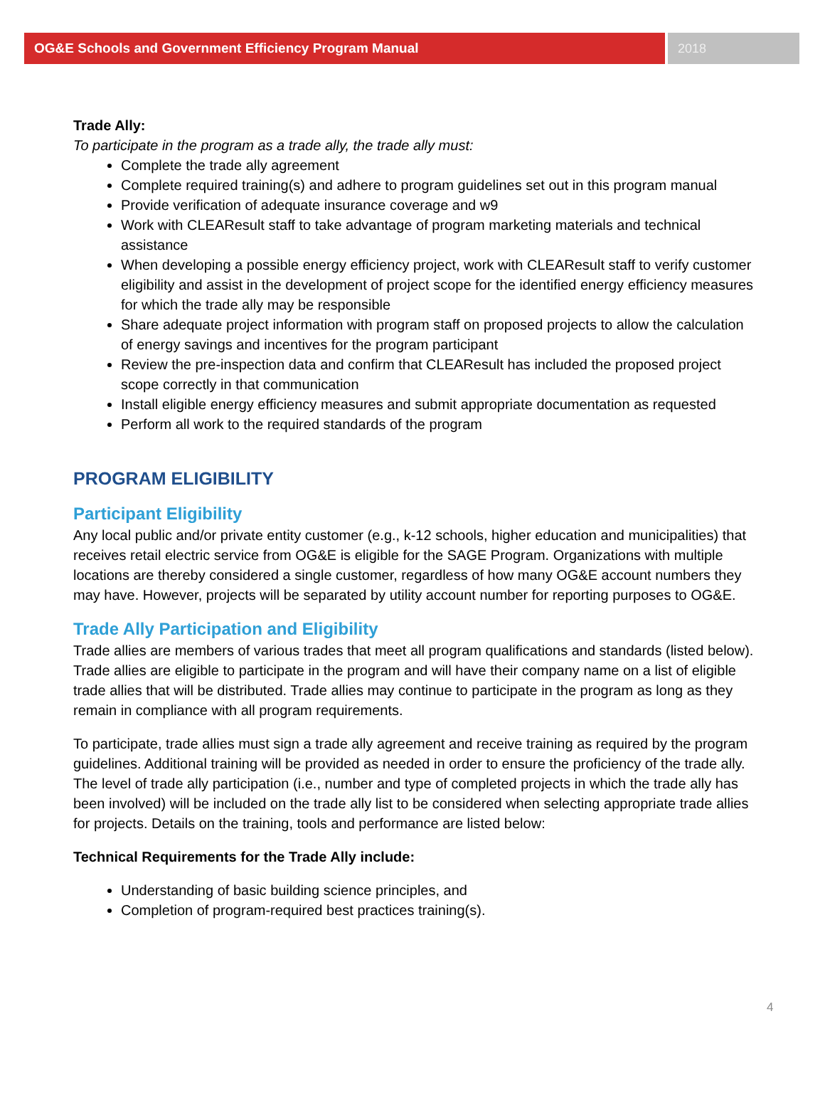OG&E Schools and Government Efficiency Program Manual
2018
Trade Ally:
To participate in the program as a trade ally, the trade ally must:
Complete the trade ally agreement
Complete required training(s) and adhere to program guidelines set out in this program manual
Provide verification of adequate insurance coverage and w9
Work with CLEAResult staff to take advantage of program marketing materials and technical assistance
When developing a possible energy efficiency project, work with CLEAResult staff to verify customer eligibility and assist in the development of project scope for the identified energy efficiency measures for which the trade ally may be responsible
Share adequate project information with program staff on proposed projects to allow the calculation of energy savings and incentives for the program participant
Review the pre-inspection data and confirm that CLEAResult has included the proposed project scope correctly in that communication
Install eligible energy efficiency measures and submit appropriate documentation as requested
Perform all work to the required standards of the program
PROGRAM ELIGIBILITY
Participant Eligibility
Any local public and/or private entity customer (e.g., k-12 schools, higher education and municipalities) that receives retail electric service from OG&E is eligible for the SAGE Program. Organizations with multiple locations are thereby considered a single customer, regardless of how many OG&E account numbers they may have. However, projects will be separated by utility account number for reporting purposes to OG&E.
Trade Ally Participation and Eligibility
Trade allies are members of various trades that meet all program qualifications and standards (listed below). Trade allies are eligible to participate in the program and will have their company name on a list of eligible trade allies that will be distributed. Trade allies may continue to participate in the program as long as they remain in compliance with all program requirements.
To participate, trade allies must sign a trade ally agreement and receive training as required by the program guidelines. Additional training will be provided as needed in order to ensure the proficiency of the trade ally. The level of trade ally participation (i.e., number and type of completed projects in which the trade ally has been involved) will be included on the trade ally list to be considered when selecting appropriate trade allies for projects. Details on the training, tools and performance are listed below:
Technical Requirements for the Trade Ally include:
Understanding of basic building science principles, and
Completion of program-required best practices training(s).
4